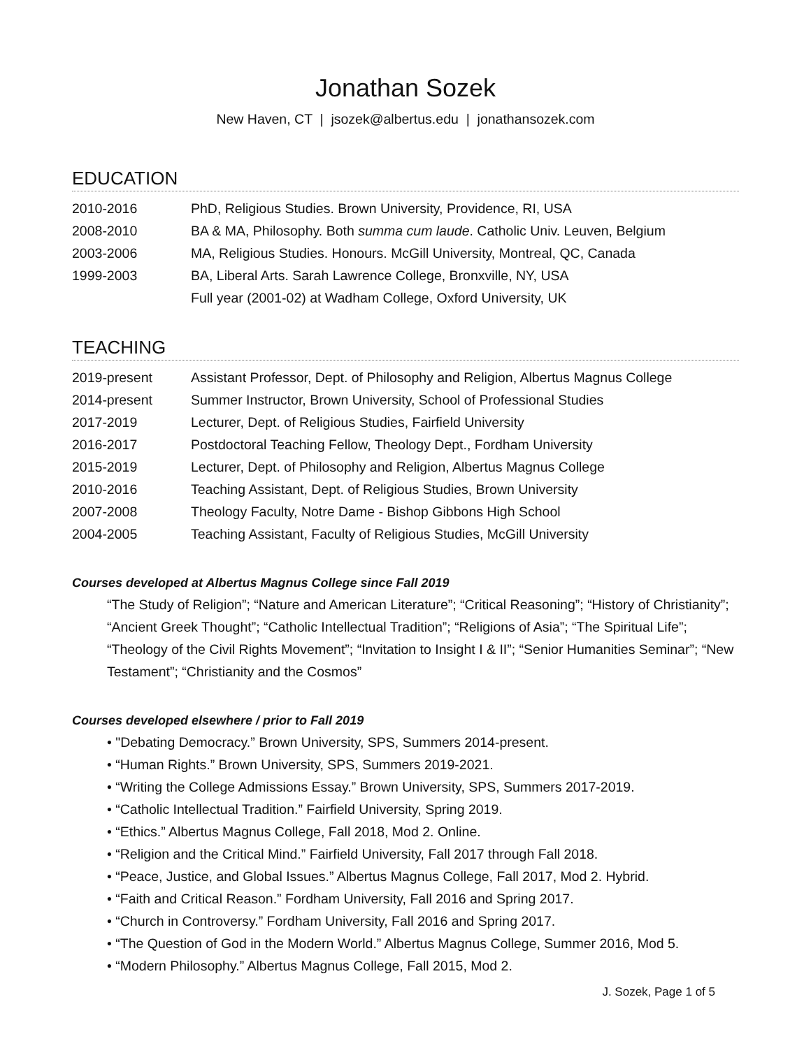Jonathan Sozek
New Haven, CT | jsozek@albertus.edu | jonathansozek.com
EDUCATION
2010-2016 PhD, Religious Studies. Brown University, Providence, RI, USA
2008-2010 BA & MA, Philosophy. Both summa cum laude. Catholic Univ. Leuven, Belgium
2003-2006 MA, Religious Studies. Honours. McGill University, Montreal, QC, Canada
1999-2003 BA, Liberal Arts. Sarah Lawrence College, Bronxville, NY, USA
Full year (2001-02) at Wadham College, Oxford University, UK
TEACHING
2019-present Assistant Professor, Dept. of Philosophy and Religion, Albertus Magnus College
2014-present Summer Instructor, Brown University, School of Professional Studies
2017-2019 Lecturer, Dept. of Religious Studies, Fairfield University
2016-2017 Postdoctoral Teaching Fellow, Theology Dept., Fordham University
2015-2019 Lecturer, Dept. of Philosophy and Religion, Albertus Magnus College
2010-2016 Teaching Assistant, Dept. of Religious Studies, Brown University
2007-2008 Theology Faculty, Notre Dame - Bishop Gibbons High School
2004-2005 Teaching Assistant, Faculty of Religious Studies, McGill University
Courses developed at Albertus Magnus College since Fall 2019
“The Study of Religion”; “Nature and American Literature”; “Critical Reasoning”; “History of Christianity”; “Ancient Greek Thought”; “Catholic Intellectual Tradition”; “Religions of Asia”; “The Spiritual Life”; “Theology of the Civil Rights Movement”; “Invitation to Insight I & II”; “Senior Humanities Seminar”; “New Testament”; “Christianity and the Cosmos”
Courses developed elsewhere / prior to Fall 2019
• "Debating Democracy.” Brown University, SPS, Summers 2014-present.
• “Human Rights.” Brown University, SPS, Summers 2019-2021.
• “Writing the College Admissions Essay.” Brown University, SPS, Summers 2017-2019.
• “Catholic Intellectual Tradition.” Fairfield University, Spring 2019.
• “Ethics.” Albertus Magnus College, Fall 2018, Mod 2. Online.
• “Religion and the Critical Mind.” Fairfield University, Fall 2017 through Fall 2018.
• “Peace, Justice, and Global Issues.” Albertus Magnus College, Fall 2017, Mod 2. Hybrid.
• “Faith and Critical Reason.” Fordham University, Fall 2016 and Spring 2017.
• “Church in Controversy.” Fordham University, Fall 2016 and Spring 2017.
• “The Question of God in the Modern World.” Albertus Magnus College, Summer 2016, Mod 5.
• “Modern Philosophy.” Albertus Magnus College, Fall 2015, Mod 2.
J. Sozek, Page 1 of 5